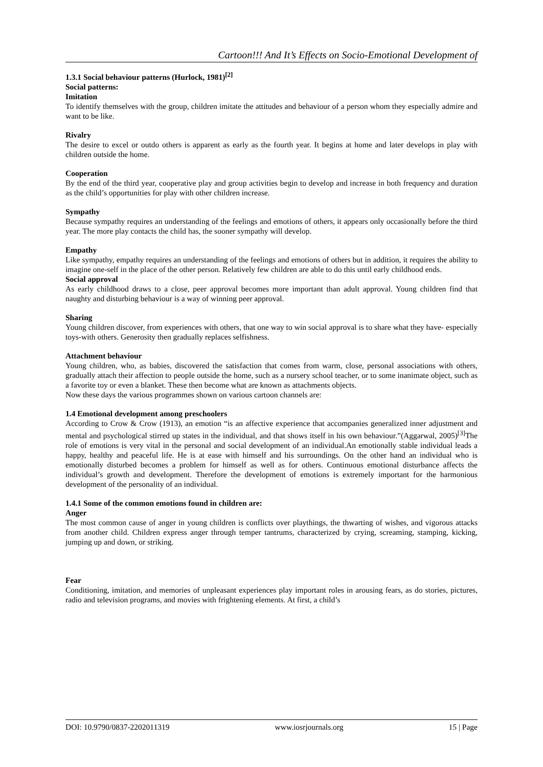Cartoon!!! And It’s Effects on Socio-Emotional Development of
1.3.1 Social behaviour patterns (Hurlock, 1981)<sup>[2]</sup>
Social patterns:
Imitation
To identify themselves with the group, children imitate the attitudes and behaviour of a person whom they especially admire and want to be like.
Rivalry
The desire to excel or outdo others is apparent as early as the fourth year. It begins at home and later develops in play with children outside the home.
Cooperation
By the end of the third year, cooperative play and group activities begin to develop and increase in both frequency and duration as the child’s opportunities for play with other children increase.
Sympathy
Because sympathy requires an understanding of the feelings and emotions of others, it appears only occasionally before the third year. The more play contacts the child has, the sooner sympathy will develop.
Empathy
Like sympathy, empathy requires an understanding of the feelings and emotions of others but in addition, it requires the ability to imagine one-self in the place of the other person. Relatively few children are able to do this until early childhood ends.
Social approval
As early childhood draws to a close, peer approval becomes more important than adult approval. Young children find that naughty and disturbing behaviour is a way of winning peer approval.
Sharing
Young children discover, from experiences with others, that one way to win social approval is to share what they have- especially toys-with others. Generosity then gradually replaces selfishness.
Attachment behaviour
Young children, who, as babies, discovered the satisfaction that comes from warm, close, personal associations with others, gradually attach their affection to people outside the home, such as a nursery school teacher, or to some inanimate object, such as a favorite toy or even a blanket. These then become what are known as attachments objects.
Now these days the various programmes shown on various cartoon channels are:
1.4 Emotional development among preschoolers
According to Crow & Crow (1913), an emotion “is an affective experience that accompanies generalized inner adjustment and mental and psychological stirred up states in the individual, and that shows itself in his own behaviour.”(Aggarwal, 2005)<sup>[3]</sup>The role of emotions is very vital in the personal and social development of an individual.An emotionally stable individual leads a happy, healthy and peaceful life. He is at ease with himself and his surroundings. On the other hand an individual who is emotionally disturbed becomes a problem for himself as well as for others. Continuous emotional disturbance affects the individual’s growth and development. Therefore the development of emotions is extremely important for the harmonious development of the personality of an individual.
1.4.1 Some of the common emotions found in children are:
Anger
The most common cause of anger in young children is conflicts over playthings, the thwarting of wishes, and vigorous attacks from another child. Children express anger through temper tantrums, characterized by crying, screaming, stamping, kicking, jumping up and down, or striking.
Fear
Conditioning, imitation, and memories of unpleasant experiences play important roles in arousing fears, as do stories, pictures, radio and television programs, and movies with frightening elements. At first, a child’s
DOI: 10.9790/0837-2202011319 www.iosrjournals.org 15 | Page